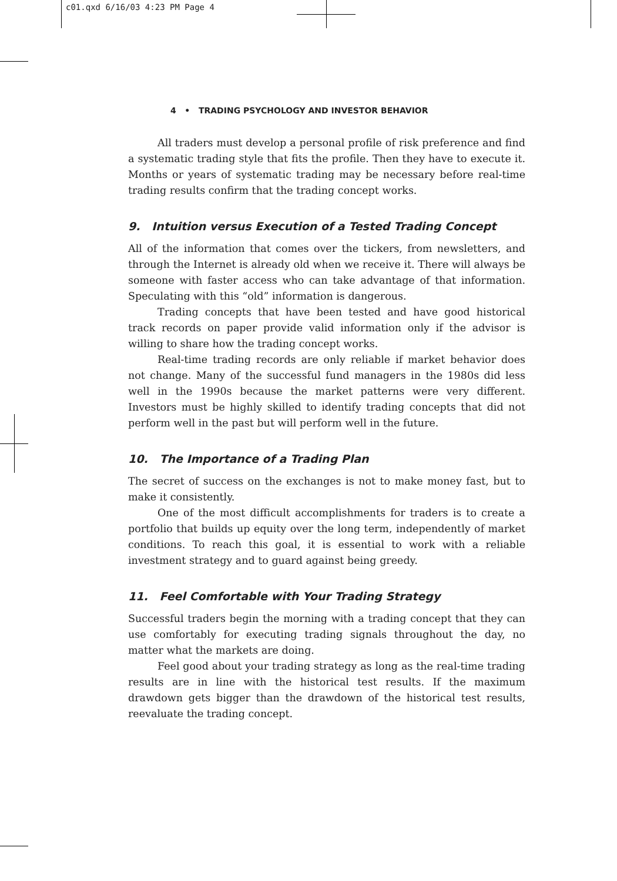c01.qxd 6/16/03 4:23 PM Page 4
4 • TRADING PSYCHOLOGY AND INVESTOR BEHAVIOR
All traders must develop a personal profile of risk preference and find a systematic trading style that fits the profile. Then they have to execute it. Months or years of systematic trading may be necessary before real-time trading results confirm that the trading concept works.
9. Intuition versus Execution of a Tested Trading Concept
All of the information that comes over the tickers, from newsletters, and through the Internet is already old when we receive it. There will always be someone with faster access who can take advantage of that information. Speculating with this “old” information is dangerous.
Trading concepts that have been tested and have good historical track records on paper provide valid information only if the advisor is willing to share how the trading concept works.
Real-time trading records are only reliable if market behavior does not change. Many of the successful fund managers in the 1980s did less well in the 1990s because the market patterns were very different. Investors must be highly skilled to identify trading concepts that did not perform well in the past but will perform well in the future.
10. The Importance of a Trading Plan
The secret of success on the exchanges is not to make money fast, but to make it consistently.
One of the most difficult accomplishments for traders is to create a portfolio that builds up equity over the long term, independently of market conditions. To reach this goal, it is essential to work with a reliable investment strategy and to guard against being greedy.
11. Feel Comfortable with Your Trading Strategy
Successful traders begin the morning with a trading concept that they can use comfortably for executing trading signals throughout the day, no matter what the markets are doing.
Feel good about your trading strategy as long as the real-time trading results are in line with the historical test results. If the maximum drawdown gets bigger than the drawdown of the historical test results, reevaluate the trading concept.